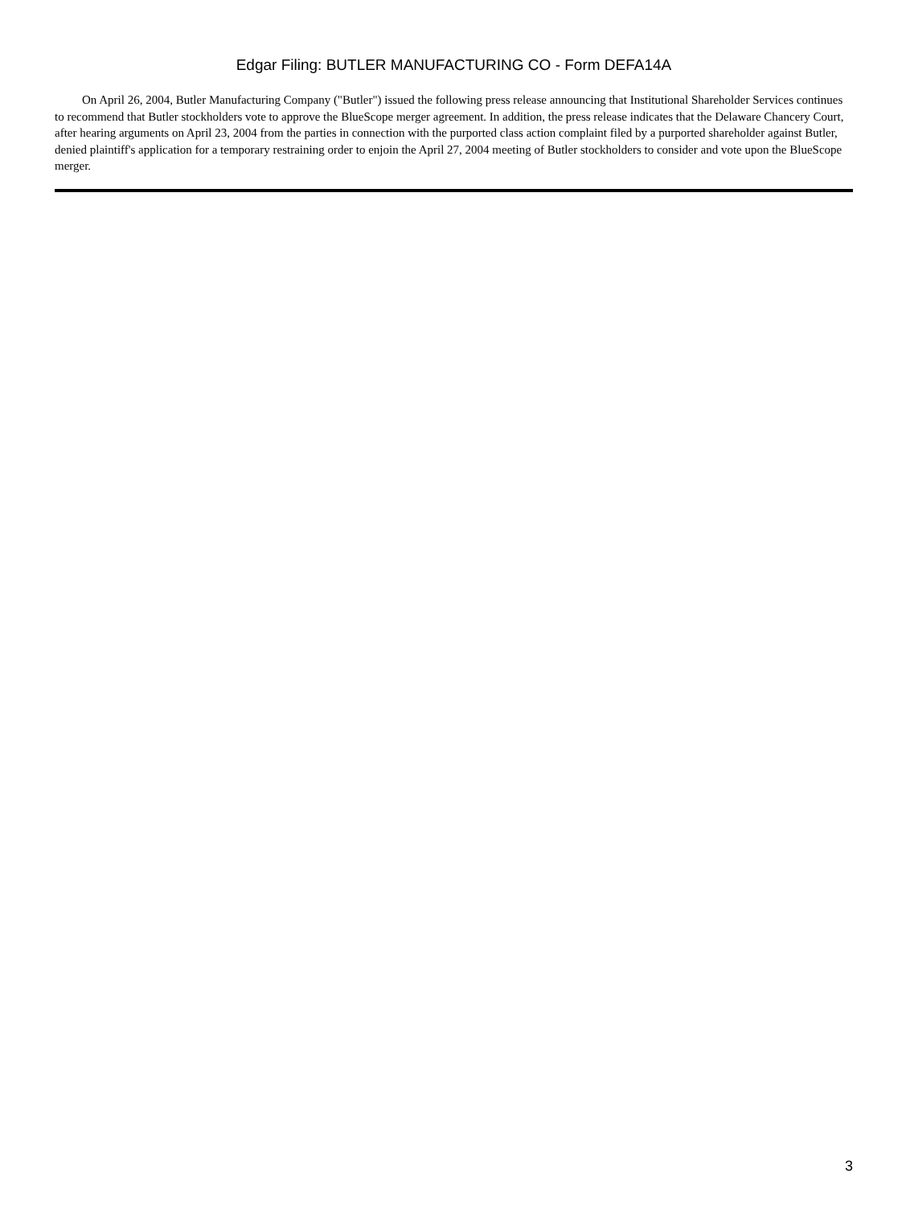Edgar Filing: BUTLER MANUFACTURING CO - Form DEFA14A
On April 26, 2004, Butler Manufacturing Company ("Butler") issued the following press release announcing that Institutional Shareholder Services continues to recommend that Butler stockholders vote to approve the BlueScope merger agreement. In addition, the press release indicates that the Delaware Chancery Court, after hearing arguments on April 23, 2004 from the parties in connection with the purported class action complaint filed by a purported shareholder against Butler, denied plaintiff's application for a temporary restraining order to enjoin the April 27, 2004 meeting of Butler stockholders to consider and vote upon the BlueScope merger.
3